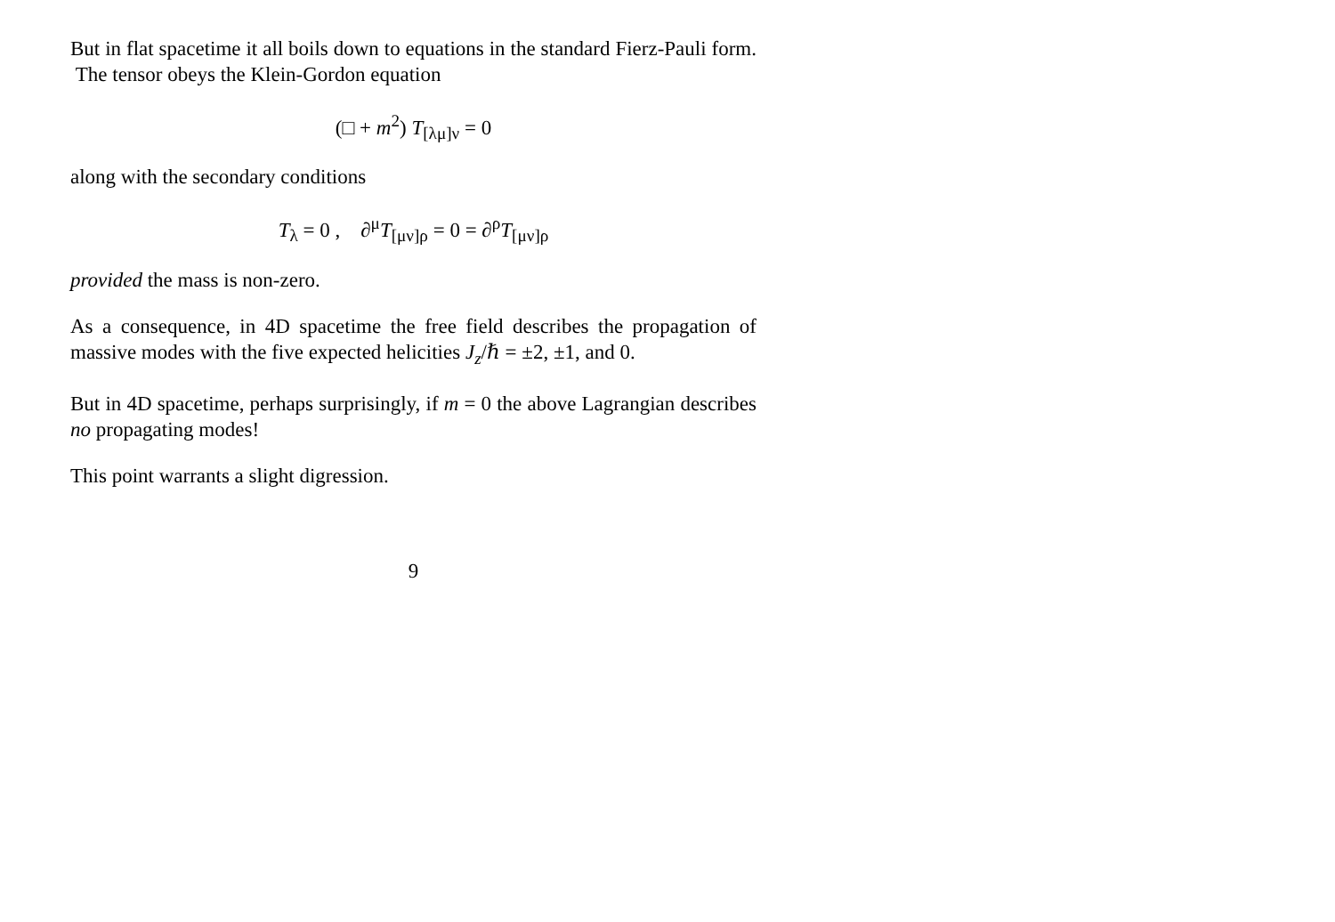But in flat spacetime it all boils down to equations in the standard Fierz-Pauli form. The tensor obeys the Klein-Gordon equation
(□ + m<sup>2</sup>) T<sub>[λμ]ν</sub> = 0
along with the secondary conditions
T<sub>λ</sub> = 0 , ∂<sup>μ</sup>T<sub>[μν]ρ</sub> = 0 = ∂<sup>ρ</sup>T<sub>[μν]ρ</sub>
provided the mass is non-zero.
As a consequence, in 4D spacetime the free field describes the propagation of massive modes with the five expected helicities J<sub>z</sub>/ℏ = ±2, ±1, and 0.
But in 4D spacetime, perhaps surprisingly, if m = 0 the above Lagrangian describes no propagating modes!
This point warrants a slight digression.
9